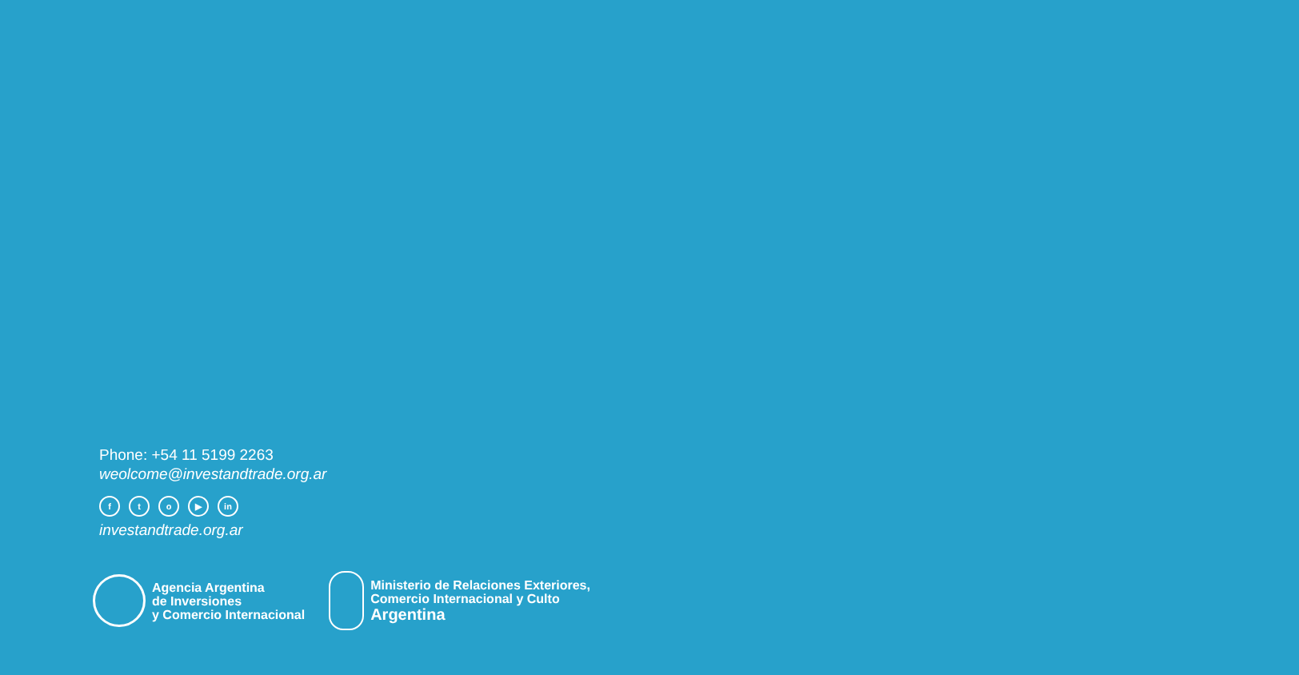Phone: +54 11 5199 2263
weolcome@investandtrade.org.ar
fto ▶ in
investandtrade.org.ar
Agencia Argentina
de Inversiones
y Comercio Internacional
Ministerio de Relaciones Exteriores,
Comercio Internacional y Culto
Argentina